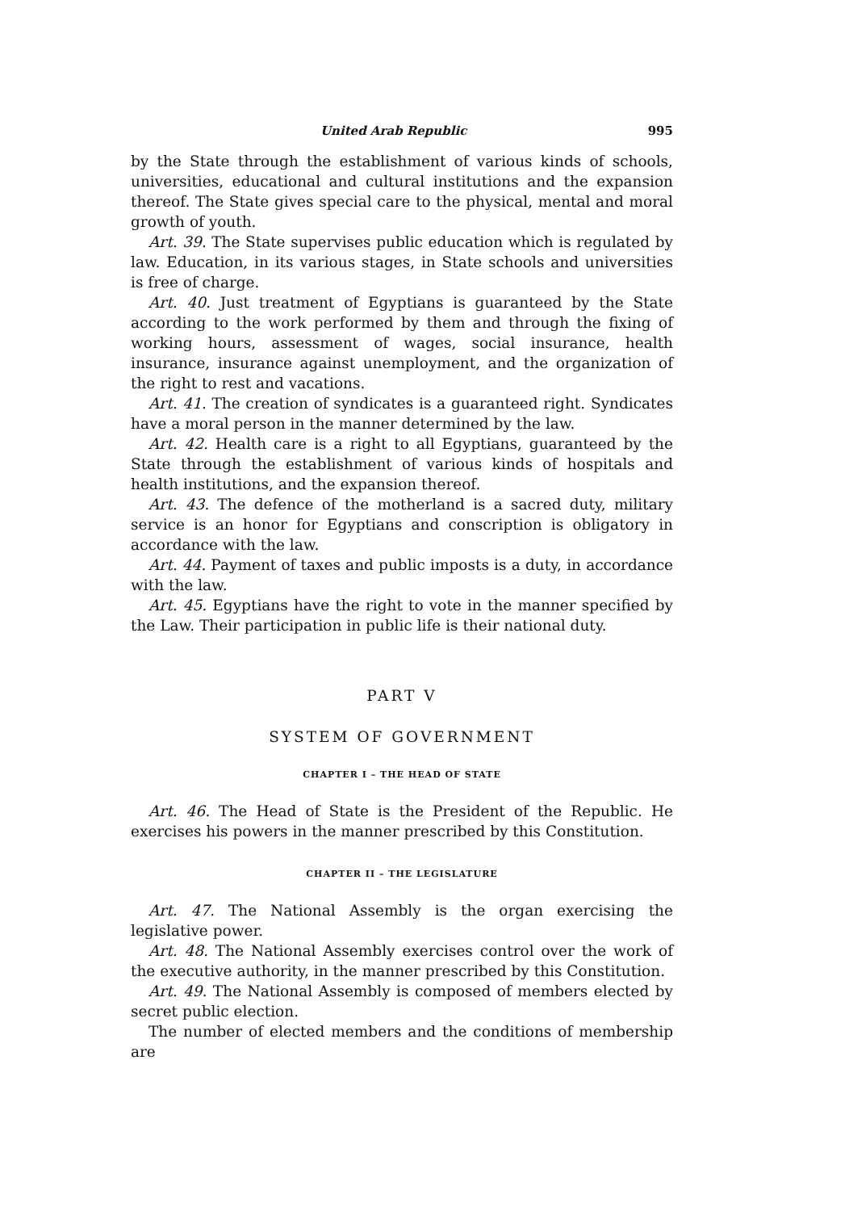United Arab Republic 995
by the State through the establishment of various kinds of schools, universities, educational and cultural institutions and the expansion thereof. The State gives special care to the physical, mental and moral growth of youth.
Art. 39. The State supervises public education which is regulated by law. Education, in its various stages, in State schools and universities is free of charge.
Art. 40. Just treatment of Egyptians is guaranteed by the State according to the work performed by them and through the fixing of working hours, assessment of wages, social insurance, health insurance, insurance against unemployment, and the organization of the right to rest and vacations.
Art. 41. The creation of syndicates is a guaranteed right. Syndicates have a moral person in the manner determined by the law.
Art. 42. Health care is a right to all Egyptians, guaranteed by the State through the establishment of various kinds of hospitals and health institutions, and the expansion thereof.
Art. 43. The defence of the motherland is a sacred duty, military service is an honor for Egyptians and conscription is obligatory in accordance with the law.
Art. 44. Payment of taxes and public imposts is a duty, in accordance with the law.
Art. 45. Egyptians have the right to vote in the manner specified by the Law. Their participation in public life is their national duty.
PART V
SYSTEM OF GOVERNMENT
CHAPTER I – THE HEAD OF STATE
Art. 46. The Head of State is the President of the Republic. He exercises his powers in the manner prescribed by this Constitution.
CHAPTER II – THE LEGISLATURE
Art. 47. The National Assembly is the organ exercising the legislative power.
Art. 48. The National Assembly exercises control over the work of the executive authority, in the manner prescribed by this Constitution.
Art. 49. The National Assembly is composed of members elected by secret public election.
The number of elected members and the conditions of membership are